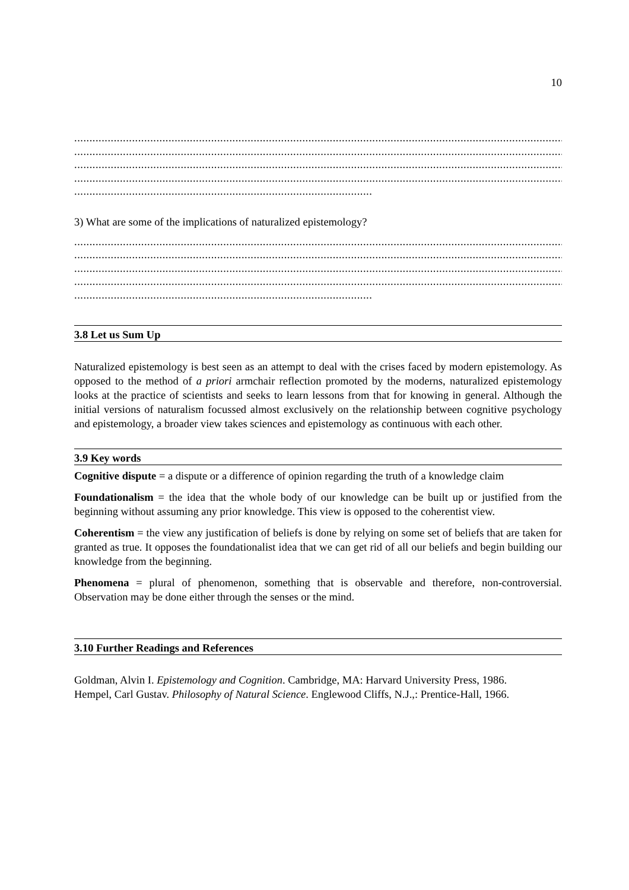10
....................................................................................................................................................................................
....................................................................................................................................................................................
....................................................................................................................................................................................
....................................................................................................................................................................................
..................................................................................................
3) What are some of the implications of naturalized epistemology?
....................................................................................................................................................................................
....................................................................................................................................................................................
....................................................................................................................................................................................
....................................................................................................................................................................................
..................................................................................................
3.8 Let us Sum Up
Naturalized epistemology is best seen as an attempt to deal with the crises faced by modern epistemology. As opposed to the method of a priori armchair reflection promoted by the moderns, naturalized epistemology looks at the practice of scientists and seeks to learn lessons from that for knowing in general. Although the initial versions of naturalism focussed almost exclusively on the relationship between cognitive psychology and epistemology, a broader view takes sciences and epistemology as continuous with each other.
3.9 Key words
Cognitive dispute = a dispute or a difference of opinion regarding the truth of a knowledge claim
Foundationalism = the idea that the whole body of our knowledge can be built up or justified from the beginning without assuming any prior knowledge. This view is opposed to the coherentist view.
Coherentism = the view any justification of beliefs is done by relying on some set of beliefs that are taken for granted as true. It opposes the foundationalist idea that we can get rid of all our beliefs and begin building our knowledge from the beginning.
Phenomena = plural of phenomenon, something that is observable and therefore, non-controversial. Observation may be done either through the senses or the mind.
3.10 Further Readings and References
Goldman, Alvin I. Epistemology and Cognition. Cambridge, MA: Harvard University Press, 1986.
Hempel, Carl Gustav. Philosophy of Natural Science. Englewood Cliffs, N.J.,: Prentice-Hall, 1966.